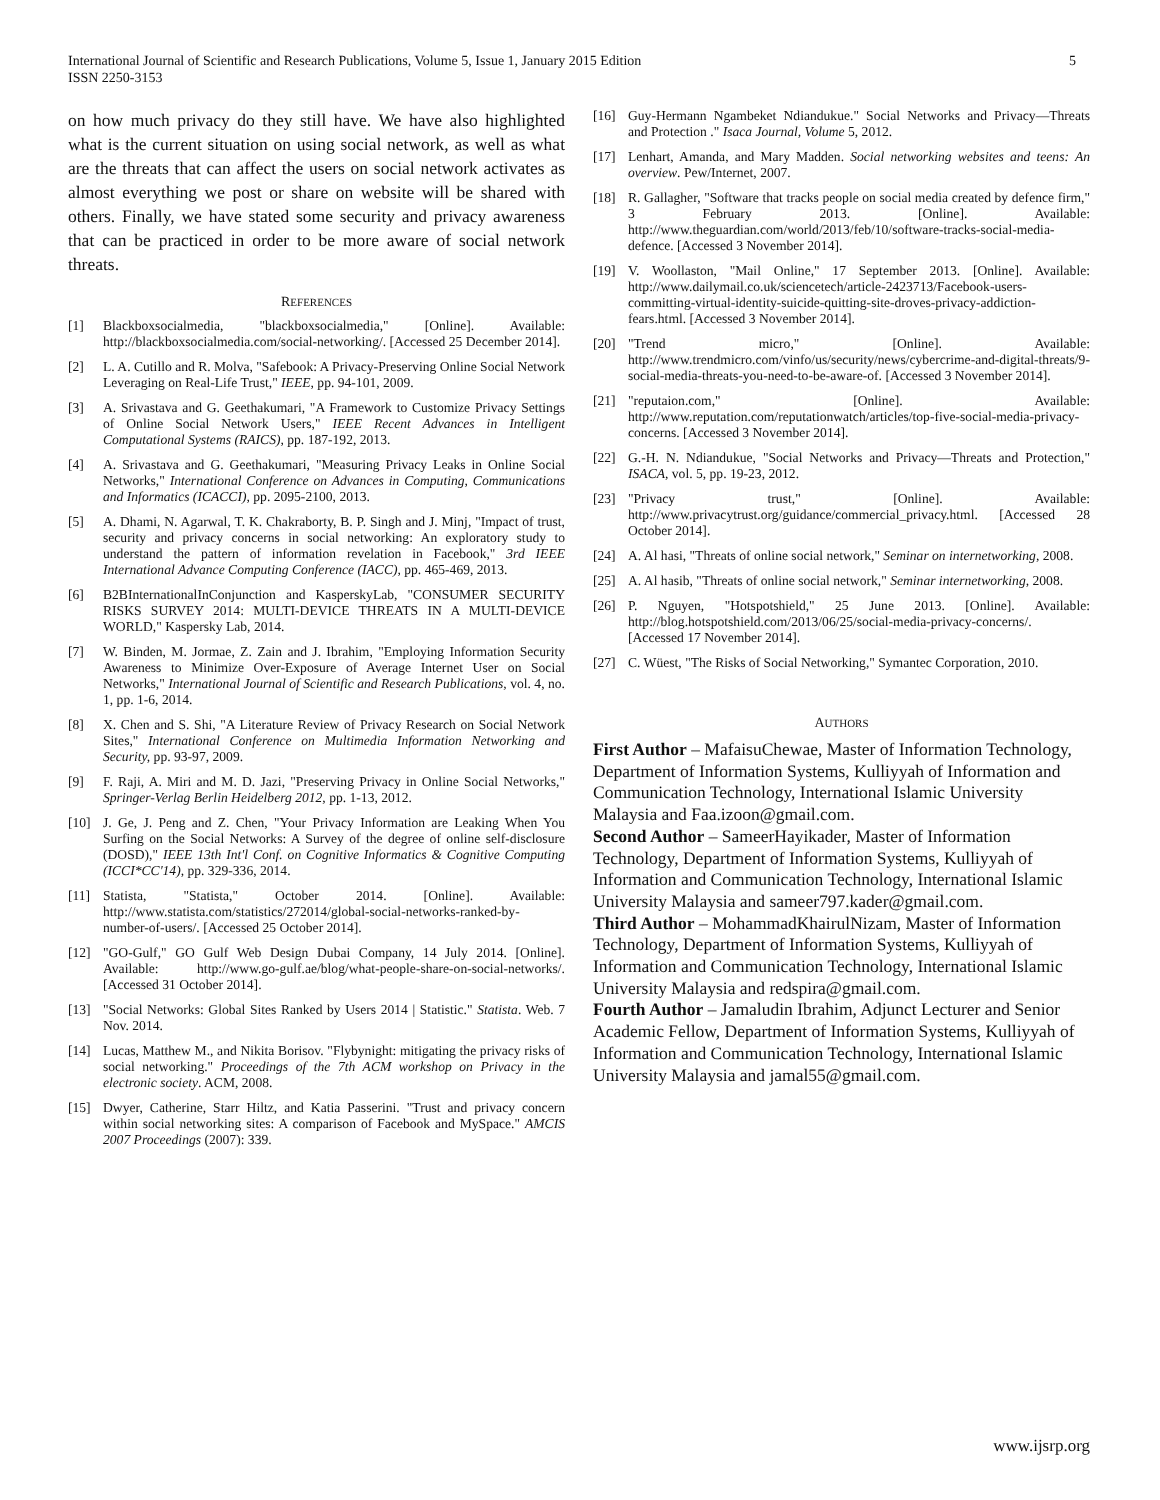International Journal of Scientific and Research Publications, Volume 5, Issue 1, January 2015 Edition
ISSN 2250-3153
5
on how much privacy do they still have. We have also highlighted what is the current situation on using social network, as well as what are the threats that can affect the users on social network activates as almost everything we post or share on website will be shared with others. Finally, we have stated some security and privacy awareness that can be practiced in order to be more aware of social network threats.
REFERENCES
[1] Blackboxsocialmedia, "blackboxsocialmedia," [Online]. Available: http://blackboxsocialmedia.com/social-networking/. [Accessed 25 December 2014].
[2] L. A. Cutillo and R. Molva, "Safebook: A Privacy-Preserving Online Social Network Leveraging on Real-Life Trust," IEEE, pp. 94-101, 2009.
[3] A. Srivastava and G. Geethakumari, "A Framework to Customize Privacy Settings of Online Social Network Users," IEEE Recent Advances in Intelligent Computational Systems (RAICS), pp. 187-192, 2013.
[4] A. Srivastava and G. Geethakumari, "Measuring Privacy Leaks in Online Social Networks," International Conference on Advances in Computing, Communications and Informatics (ICACCI), pp. 2095-2100, 2013.
[5] A. Dhami, N. Agarwal, T. K. Chakraborty, B. P. Singh and J. Minj, "Impact of trust, security and privacy concerns in social networking: An exploratory study to understand the pattern of information revelation in Facebook," 3rd IEEE International Advance Computing Conference (IACC), pp. 465-469, 2013.
[6] B2BInternationalInConjunction and KasperskyLab, "CONSUMER SECURITY RISKS SURVEY 2014: MULTI-DEVICE THREATS IN A MULTI-DEVICE WORLD," Kaspersky Lab, 2014.
[7] W. Binden, M. Jormae, Z. Zain and J. Ibrahim, "Employing Information Security Awareness to Minimize Over-Exposure of Average Internet User on Social Networks," International Journal of Scientific and Research Publications, vol. 4, no. 1, pp. 1-6, 2014.
[8] X. Chen and S. Shi, "A Literature Review of Privacy Research on Social Network Sites," International Conference on Multimedia Information Networking and Security, pp. 93-97, 2009.
[9] F. Raji, A. Miri and M. D. Jazi, "Preserving Privacy in Online Social Networks," Springer-Verlag Berlin Heidelberg 2012, pp. 1-13, 2012.
[10] J. Ge, J. Peng and Z. Chen, "Your Privacy Information are Leaking When You Surfing on the Social Networks: A Survey of the degree of online self-disclosure (DOSD)," IEEE 13th Int'l Conf. on Cognitive Informatics & Cognitive Computing (ICCI*CC'14), pp. 329-336, 2014.
[11] Statista, "Statista," October 2014. [Online]. Available: http://www.statista.com/statistics/272014/global-social-networks-ranked-by-number-of-users/. [Accessed 25 October 2014].
[12] "GO-Gulf," GO Gulf Web Design Dubai Company, 14 July 2014. [Online]. Available: http://www.go-gulf.ae/blog/what-people-share-on-social-networks/. [Accessed 31 October 2014].
[13] "Social Networks: Global Sites Ranked by Users 2014 | Statistic." Statista. Web. 7 Nov. 2014.
[14] Lucas, Matthew M., and Nikita Borisov. "Flybynight: mitigating the privacy risks of social networking." Proceedings of the 7th ACM workshop on Privacy in the electronic society. ACM, 2008.
[15] Dwyer, Catherine, Starr Hiltz, and Katia Passerini. "Trust and privacy concern within social networking sites: A comparison of Facebook and MySpace." AMCIS 2007 Proceedings (2007): 339.
[16] Guy-Hermann Ngambeket Ndiandukue." Social Networks and Privacy—Threats and Protection ." Isaca Journal, Volume 5, 2012.
[17] Lenhart, Amanda, and Mary Madden. Social networking websites and teens: An overview. Pew/Internet, 2007.
[18] R. Gallagher, "Software that tracks people on social media created by defence firm," 3 February 2013. [Online]. Available: http://www.theguardian.com/world/2013/feb/10/software-tracks-social-media-defence. [Accessed 3 November 2014].
[19] V. Woollaston, "Mail Online," 17 September 2013. [Online]. Available: http://www.dailymail.co.uk/sciencetech/article-2423713/Facebook-users-committing-virtual-identity-suicide-quitting-site-droves-privacy-addiction-fears.html. [Accessed 3 November 2014].
[20] "Trend micro," [Online]. Available: http://www.trendmicro.com/vinfo/us/security/news/cybercrime-and-digital-threats/9-social-media-threats-you-need-to-be-aware-of. [Accessed 3 November 2014].
[21] "reputaion.com," [Online]. Available: http://www.reputation.com/reputationwatch/articles/top-five-social-media-privacy-concerns. [Accessed 3 November 2014].
[22] G.-H. N. Ndiandukue, "Social Networks and Privacy—Threats and Protection," ISACA, vol. 5, pp. 19-23, 2012.
[23] "Privacy trust," [Online]. Available: http://www.privacytrust.org/guidance/commercial_privacy.html. [Accessed 28 October 2014].
[24] A. Al hasi, "Threats of online social network," Seminar on internetworking, 2008.
[25] A. Al hasib, "Threats of online social network," Seminar internetworking, 2008.
[26] P. Nguyen, "Hotspotshield," 25 June 2013. [Online]. Available: http://blog.hotspotshield.com/2013/06/25/social-media-privacy-concerns/. [Accessed 17 November 2014].
[27] C. Wüest, "The Risks of Social Networking," Symantec Corporation, 2010.
AUTHORS
First Author – MafaisuChewae, Master of Information Technology, Department of Information Systems, Kulliyyah of Information and Communication Technology, International Islamic University Malaysia and Faa.izoon@gmail.com.
Second Author – SameerHayikader, Master of Information Technology, Department of Information Systems, Kulliyyah of Information and Communication Technology, International Islamic University Malaysia and sameer797.kader@gmail.com.
Third Author – MohammadKhairulNizam, Master of Information Technology, Department of Information Systems, Kulliyyah of Information and Communication Technology, International Islamic University Malaysia and redspira@gmail.com.
Fourth Author – Jamaludin Ibrahim, Adjunct Lecturer and Senior Academic Fellow, Department of Information Systems, Kulliyyah of Information and Communication Technology, International Islamic University Malaysia and jamal55@gmail.com.
www.ijsrp.org